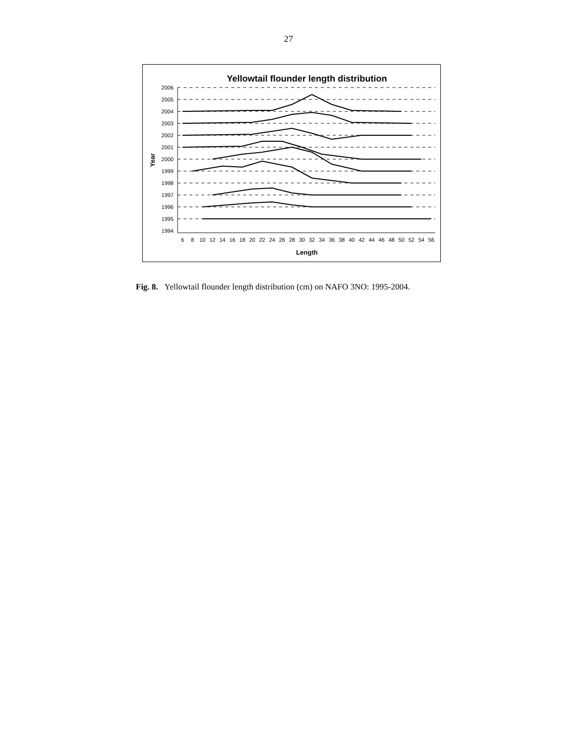27
Yellowtail flounder length distribution
2006
2005
2004
2003
2002
2001
2000
1999
1998
1997
1996
1995
1994
6
8
10
12
14
16
18
20
22
24
26
28
30
32
34
36
38
40
42
44
46
48
50
52
54
56
Length
Year
Fig. 8. Yellowtail flounder length distribution (cm) on NAFO 3NO: 1995-2004.